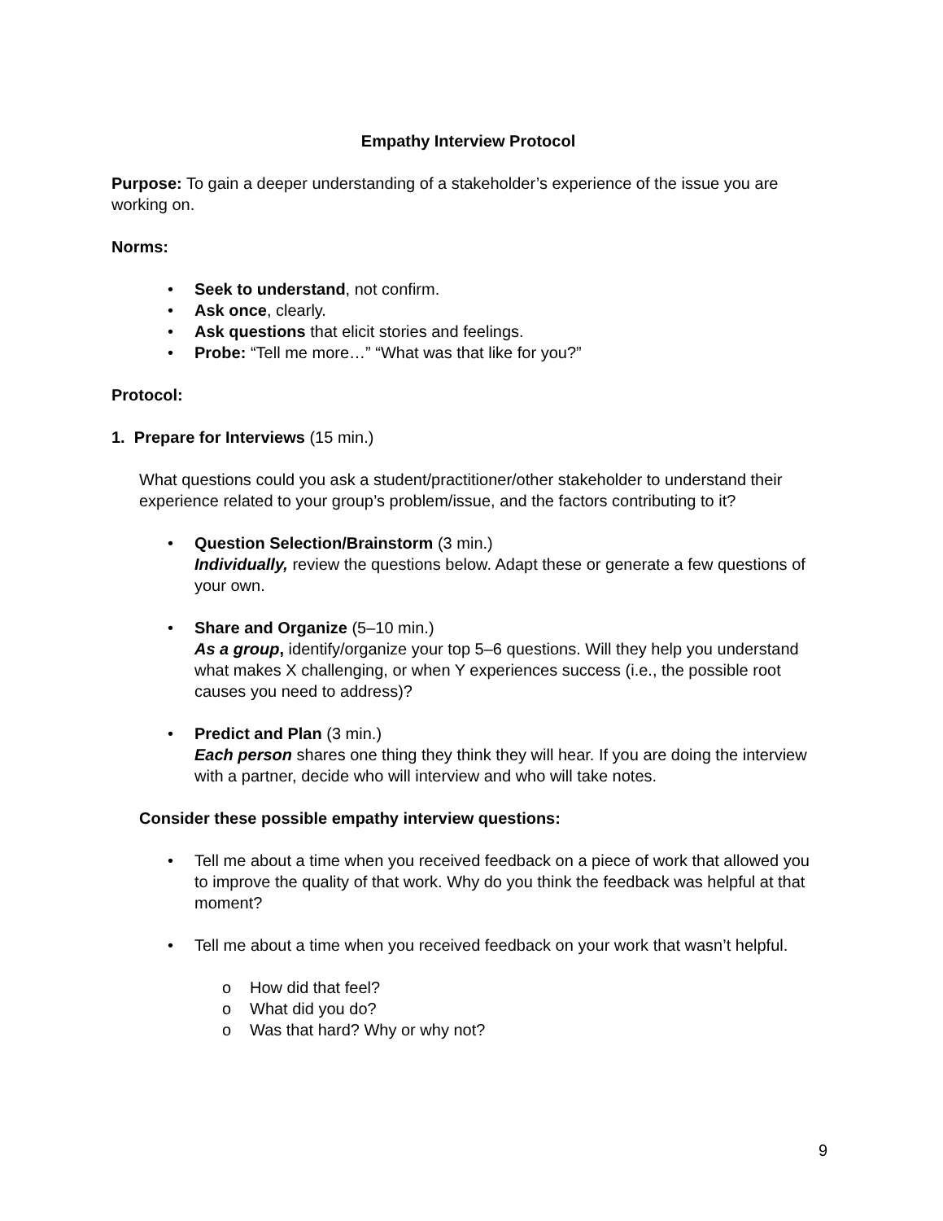Empathy Interview Protocol
Purpose: To gain a deeper understanding of a stakeholder’s experience of the issue you are working on.
Norms:
• Seek to understand, not confirm.
• Ask once, clearly.
• Ask questions that elicit stories and feelings.
• Probe: “Tell me more…” “What was that like for you?”
Protocol:
1. Prepare for Interviews (15 min.)
What questions could you ask a student/practitioner/other stakeholder to understand their experience related to your group’s problem/issue, and the factors contributing to it?
• Question Selection/Brainstorm (3 min.)
Individually, review the questions below. Adapt these or generate a few questions of your own.
• Share and Organize (5–10 min.)
As a group, identify/organize your top 5–6 questions. Will they help you understand what makes X challenging, or when Y experiences success (i.e., the possible root causes you need to address)?
• Predict and Plan (3 min.)
Each person shares one thing they think they will hear. If you are doing the interview with a partner, decide who will interview and who will take notes.
Consider these possible empathy interview questions:
• Tell me about a time when you received feedback on a piece of work that allowed you to improve the quality of that work. Why do you think the feedback was helpful at that moment?
• Tell me about a time when you received feedback on your work that wasn’t helpful.
o How did that feel?
o What did you do?
o Was that hard? Why or why not?
9